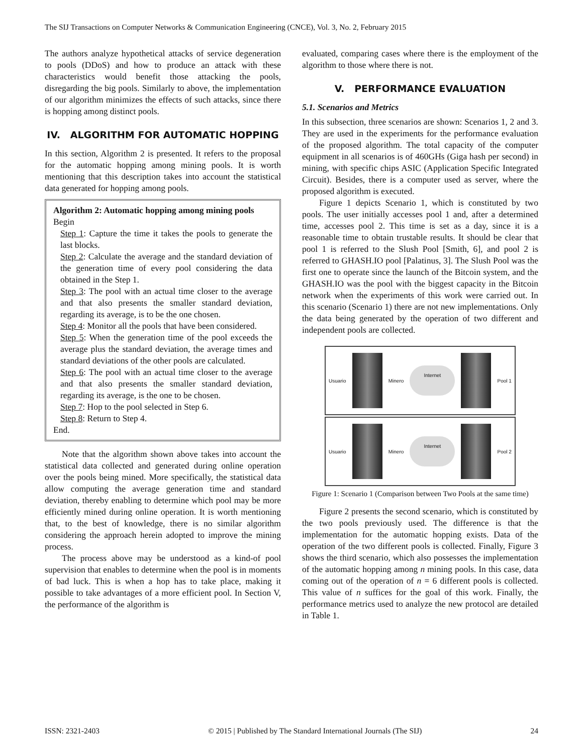The SIJ Transactions on Computer Networks & Communication Engineering (CNCE), Vol. 3, No. 2, February 2015
The authors analyze hypothetical attacks of service degeneration to pools (DDoS) and how to produce an attack with these characteristics would benefit those attacking the pools, disregarding the big pools. Similarly to above, the implementation of our algorithm minimizes the effects of such attacks, since there is hopping among distinct pools.
IV. ALGORITHM FOR AUTOMATIC HOPPING
In this section, Algorithm 2 is presented. It refers to the proposal for the automatic hopping among mining pools. It is worth mentioning that this description takes into account the statistical data generated for hopping among pools.
Algorithm 2: Automatic hopping among mining pools
Begin
Step 1: Capture the time it takes the pools to generate the last blocks.
Step 2: Calculate the average and the standard deviation of the generation time of every pool considering the data obtained in the Step 1.
Step 3: The pool with an actual time closer to the average and that also presents the smaller standard deviation, regarding its average, is to be the one chosen.
Step 4: Monitor all the pools that have been considered.
Step 5: When the generation time of the pool exceeds the average plus the standard deviation, the average times and standard deviations of the other pools are calculated.
Step 6: The pool with an actual time closer to the average and that also presents the smaller standard deviation, regarding its average, is the one to be chosen.
Step 7: Hop to the pool selected in Step 6.
Step 8: Return to Step 4.
End.
Note that the algorithm shown above takes into account the statistical data collected and generated during online operation over the pools being mined. More specifically, the statistical data allow computing the average generation time and standard deviation, thereby enabling to determine which pool may be more efficiently mined during online operation. It is worth mentioning that, to the best of knowledge, there is no similar algorithm considering the approach herein adopted to improve the mining process.
The process above may be understood as a kind-of pool supervision that enables to determine when the pool is in moments of bad luck. This is when a hop has to take place, making it possible to take advantages of a more efficient pool. In Section V, the performance of the algorithm is
evaluated, comparing cases where there is the employment of the algorithm to those where there is not.
V. PERFORMANCE EVALUATION
5.1. Scenarios and Metrics
In this subsection, three scenarios are shown: Scenarios 1, 2 and 3. They are used in the experiments for the performance evaluation of the proposed algorithm. The total capacity of the computer equipment in all scenarios is of 460GHs (Giga hash per second) in mining, with specific chips ASIC (Application Specific Integrated Circuit). Besides, there is a computer used as server, where the proposed algorithm is executed.
Figure 1 depicts Scenario 1, which is constituted by two pools. The user initially accesses pool 1 and, after a determined time, accesses pool 2. This time is set as a day, since it is a reasonable time to obtain trustable results. It should be clear that pool 1 is referred to the Slush Pool [Smith, 6], and pool 2 is referred to GHASH.IO pool [Palatinus, 3]. The Slush Pool was the first one to operate since the launch of the Bitcoin system, and the GHASH.IO was the pool with the biggest capacity in the Bitcoin network when the experiments of this work were carried out. In this scenario (Scenario 1) there are not new implementations. Only the data being generated by the operation of two different and independent pools are collected.
Usuario Minero Internet Pool 1
Usuario Minero Internet Pool 2
Figure 1: Scenario 1 (Comparison between Two Pools at the same time)
Figure 2 presents the second scenario, which is constituted by the two pools previously used. The difference is that the implementation for the automatic hopping exists. Data of the operation of the two different pools is collected. Finally, Figure 3 shows the third scenario, which also possesses the implementation of the automatic hopping among n mining pools. In this case, data coming out of the operation of n = 6 different pools is collected. This value of n suffices for the goal of this work. Finally, the performance metrics used to analyze the new protocol are detailed in Table 1.
ISSN: 2321-2403 © 2015 | Published by The Standard International Journals (The SIJ) 24